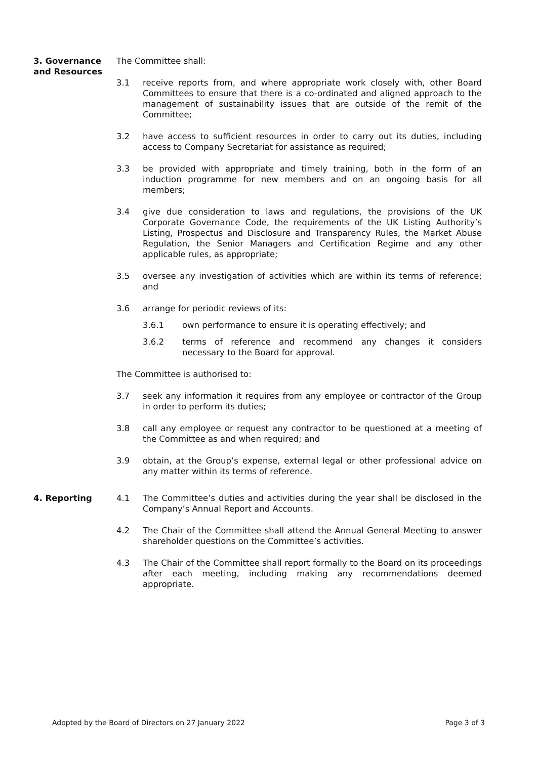3. Governance and Resources
The Committee shall:
3.1 receive reports from, and where appropriate work closely with, other Board Committees to ensure that there is a co-ordinated and aligned approach to the management of sustainability issues that are outside of the remit of the Committee;
3.2 have access to sufficient resources in order to carry out its duties, including access to Company Secretariat for assistance as required;
3.3 be provided with appropriate and timely training, both in the form of an induction programme for new members and on an ongoing basis for all members;
3.4 give due consideration to laws and regulations, the provisions of the UK Corporate Governance Code, the requirements of the UK Listing Authority’s Listing, Prospectus and Disclosure and Transparency Rules, the Market Abuse Regulation, the Senior Managers and Certification Regime and any other applicable rules, as appropriate;
3.5 oversee any investigation of activities which are within its terms of reference; and
3.6 arrange for periodic reviews of its:
3.6.1 own performance to ensure it is operating effectively; and
3.6.2 terms of reference and recommend any changes it considers necessary to the Board for approval.
The Committee is authorised to:
3.7 seek any information it requires from any employee or contractor of the Group in order to perform its duties;
3.8 call any employee or request any contractor to be questioned at a meeting of the Committee as and when required; and
3.9 obtain, at the Group’s expense, external legal or other professional advice on any matter within its terms of reference.
4. Reporting 4.1 The Committee’s duties and activities during the year shall be disclosed in the Company’s Annual Report and Accounts.
4.2 The Chair of the Committee shall attend the Annual General Meeting to answer shareholder questions on the Committee’s activities.
4.3 The Chair of the Committee shall report formally to the Board on its proceedings after each meeting, including making any recommendations deemed appropriate.
Adopted by the Board of Directors on 27 January 2022 Page 3 of 3